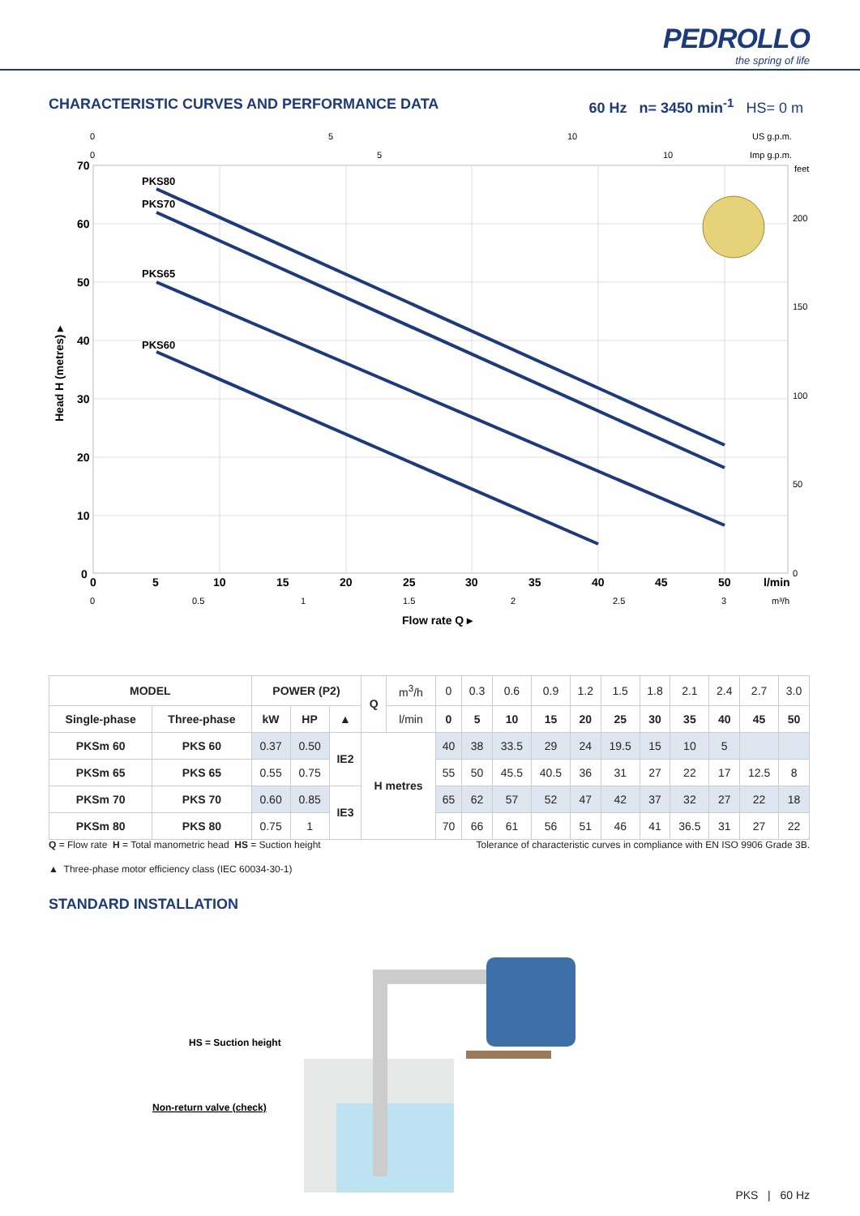PEDROLLO
the spring of life
CHARACTERISTIC CURVES AND PERFORMANCE DATA
60 Hz n= 3450 min<sup>-1</sup> HS= 0 m
PKS80
PKS70
PKS65
PKS60
70
60
50
40
30
20
10
0
0
5
10
15
20
25
30
35
40
45
50
l/min
0
5
10
US g.p.m.
0
5
10
Imp g.p.m.
feet
200
150
100
50
0
0
0.5
1
1.5
2
2.5
3
m³/h
Flow rate Q ▸
Head H (metres) ▸
| MODEL | | POWER (P2) | | | Q | m<sup>3</sup>/h | 0 | 0.3 | 0.6 | 0.9 | 1.2 | 1.5 | 1.8 | 2.1 | 2.4 | 2.7 | 3.0 |
| Single-phase | Three-phase | kW | HP | ▲ | | l/min | 0 | 5 | 10 | 15 | 20 | 25 | 30 | 35 | 40 | 45 | 50 |
| PKSm 60 | PKS 60 | 0.37 | 0.50 | IE2 | H metres | | 40 | 38 | 33.5 | 29 | 24 | 19.5 | 15 | 10 | 5 | | |
| PKSm 65 | PKS 65 | 0.55 | 0.75 | | | | 55 | 50 | 45.5 | 40.5 | 36 | 31 | 27 | 22 | 17 | 12.5 | 8 |
| PKSm 70 | PKS 70 | 0.60 | 0.85 | IE3 | | | 65 | 62 | 57 | 52 | 47 | 42 | 37 | 32 | 27 | 22 | 18 |
| PKSm 80 | PKS 80 | 0.75 | 1 | | | | 70 | 66 | 61 | 56 | 51 | 46 | 41 | 36.5 | 31 | 27 | 22 |
Q = Flow rate H = Total manometric head HS = Suction height Tolerance of characteristic curves in compliance with EN ISO 9906 Grade 3B.
▲ Three-phase motor efficiency class (IEC 60034-30-1)
STANDARD INSTALLATION
HS = Suction height
Non-return valve (check)
PKS | 60 Hz